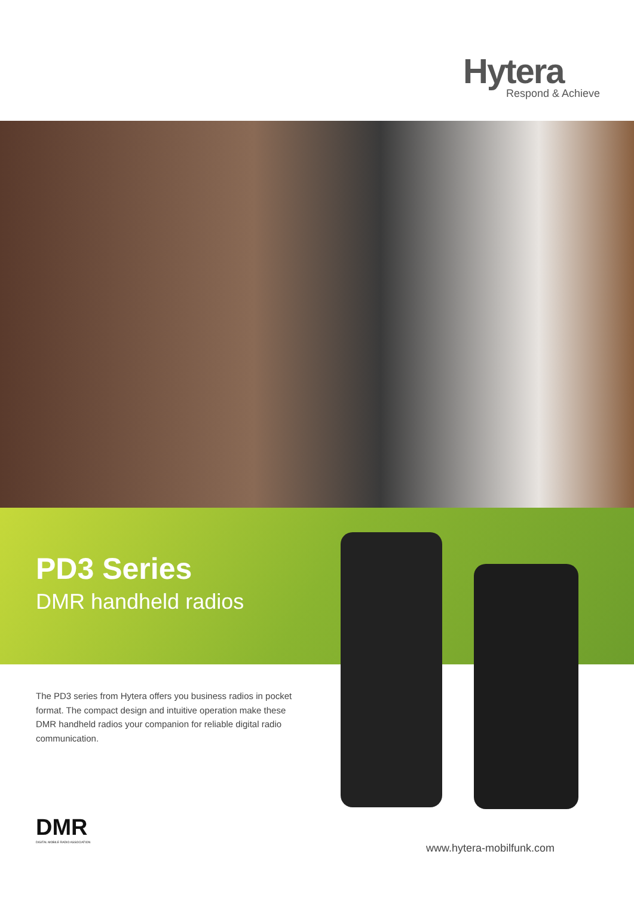Hytera
Respond & Achieve
PD3 Series
DMR handheld radios
The PD3 series from Hytera offers you business radios in pocket format. The compact design and intuitive operation make these DMR handheld radios your companion for reliable digital radio communication.
DMR
DIGITAL MOBILE RADIO ASSOCIATION
www.hytera-mobilfunk.com